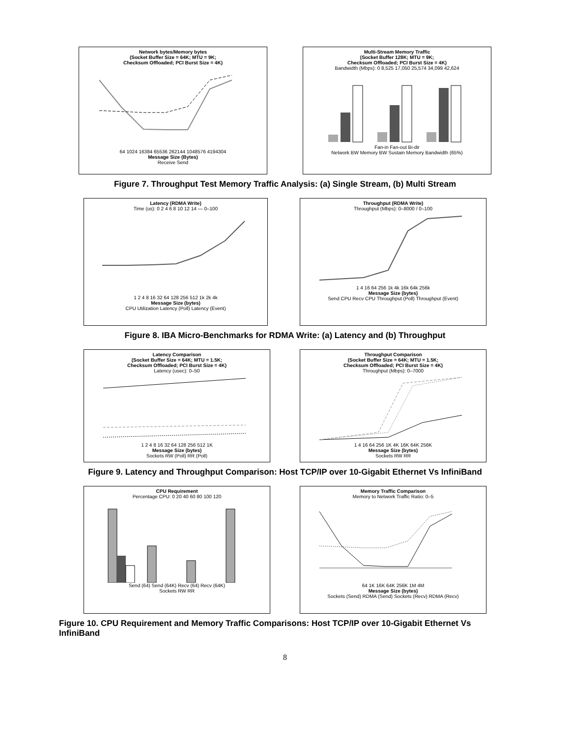Network bytes/Memory bytes
(Socket Buffer Size = 64K; MTU = 9K;
Checksum Offloaded; PCI Burst Size = 4K)
64 1024 16384 65536 262144 1048576 4194304
Message Size (Bytes)
Receive Send
Multi-Stream Memory Traffic
(Socket Buffer 128K; MTU = 9K;
Checksum Offloaded; PCI Burst Size = 4K)
Bandwidth (Mbps): 0 8,525 17,050 25,574 34,099 42,624
Fan-in Fan-out Bi-dir
Network BW Memory BW Sustain Memory Bandwidth (65%)
Figure 7. Throughput Test Memory Traffic Analysis: (a) Single Stream, (b) Multi Stream
Latency (RDMA Write)
Time (us): 0 2 4 6 8 10 12 14 — 0–100
1 2 4 8 16 32 64 128 256 512 1k 2k 4k
Message Size (bytes)
CPU Utilization Latency (Poll) Latency (Event)
Throughput (RDMA Write)
Throughput (Mbps): 0–8000 / 0–100
1 4 16 64 256 1k 4k 16k 64k 256k
Message Size (bytes)
Send CPU Recv CPU Throughput (Poll) Throughput (Event)
Figure 8. IBA Micro-Benchmarks for RDMA Write: (a) Latency and (b) Throughput
Latency Comparison
(Socket Buffer Size = 64K; MTU = 1.5K;
Checksum Offloaded; PCI Burst Size = 4K)
Latency (usec): 0–50
1 2 4 8 16 32 64 128 256 512 1K
Message Size (bytes)
Sockets RW (Poll) RR (Poll)
Throughput Comparison
(Socket Buffer Size = 64K; MTU = 1.5K;
Checksum Offloaded; PCI Burst Size = 4K)
Throughput (Mbps): 0–7000
1 4 16 64 256 1K 4K 16K 64K 256K
Message Size (bytes)
Sockets RW RR
Figure 9. Latency and Throughput Comparison: Host TCP/IP over 10-Gigabit Ethernet Vs InfiniBand
CPU Requirement
Percentage CPU: 0 20 40 60 80 100 120
Send (64) Send (64K) Recv (64) Recv (64K)
Sockets RW RR
Memory Traffic Comparison
Memory to Network Traffic Ratio: 0–5
64 1K 16K 64K 256K 1M 4M
Message Size (bytes)
Sockets (Send) RDMA (Send) Sockets (Recv) RDMA (Recv)
Figure 10. CPU Requirement and Memory Traffic Comparisons: Host TCP/IP over 10-Gigabit Ethernet Vs InfiniBand
8